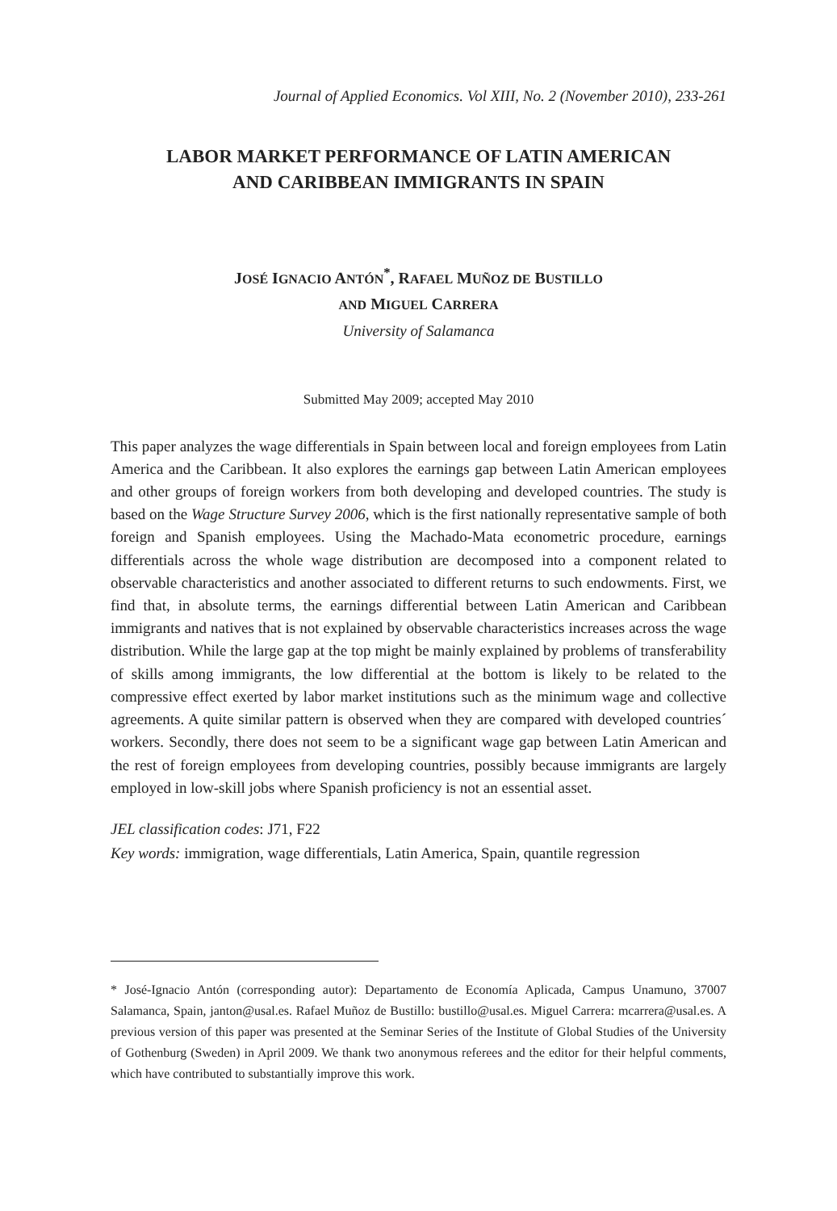Journal of Applied Economics. Vol XIII, No. 2 (November 2010), 233-261
LABOR MARKET PERFORMANCE OF LATIN AMERICAN
AND CARIBBEAN IMMIGRANTS IN SPAIN
JOSÉ IGNACIO ANTÓN<sup>*</sup>, RAFAEL MUÑOZ DE BUSTILLO
AND MIGUEL CARRERA
University of Salamanca
Submitted May 2009; accepted May 2010
This paper analyzes the wage differentials in Spain between local and foreign employees from Latin America and the Caribbean. It also explores the earnings gap between Latin American employees and other groups of foreign workers from both developing and developed countries. The study is based on the Wage Structure Survey 2006, which is the first nationally representative sample of both foreign and Spanish employees. Using the Machado-Mata econometric procedure, earnings differentials across the whole wage distribution are decomposed into a component related to observable characteristics and another associated to different returns to such endowments. First, we find that, in absolute terms, the earnings differential between Latin American and Caribbean immigrants and natives that is not explained by observable characteristics increases across the wage distribution. While the large gap at the top might be mainly explained by problems of transferability of skills among immigrants, the low differential at the bottom is likely to be related to the compressive effect exerted by labor market institutions such as the minimum wage and collective agreements. A quite similar pattern is observed when they are compared with developed countries´ workers. Secondly, there does not seem to be a significant wage gap between Latin American and the rest of foreign employees from developing countries, possibly because immigrants are largely employed in low-skill jobs where Spanish proficiency is not an essential asset.
JEL classification codes: J71, F22
Key words: immigration, wage differentials, Latin America, Spain, quantile regression
* José-Ignacio Antón (corresponding autor): Departamento de Economía Aplicada, Campus Unamuno, 37007 Salamanca, Spain, janton@usal.es. Rafael Muñoz de Bustillo: bustillo@usal.es. Miguel Carrera: mcarrera@usal.es. A previous version of this paper was presented at the Seminar Series of the Institute of Global Studies of the University of Gothenburg (Sweden) in April 2009. We thank two anonymous referees and the editor for their helpful comments, which have contributed to substantially improve this work.